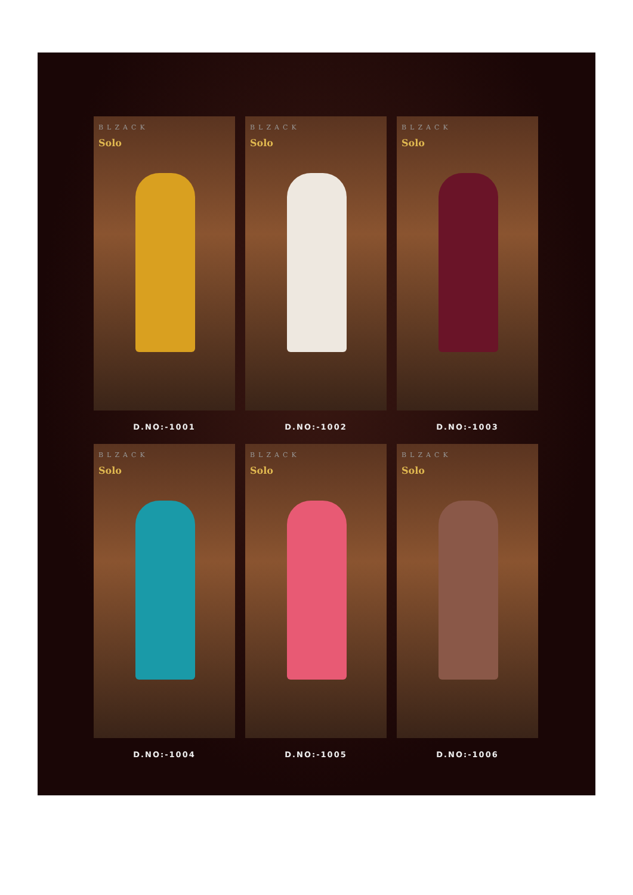BLZACK
Solo
BLZACK
Solo
BLZACK
Solo
D.NO:-1001
D.NO:-1002
D.NO:-1003
BLZACK
Solo
BLZACK
Solo
BLZACK
Solo
D.NO:-1004
D.NO:-1005
D.NO:-1006